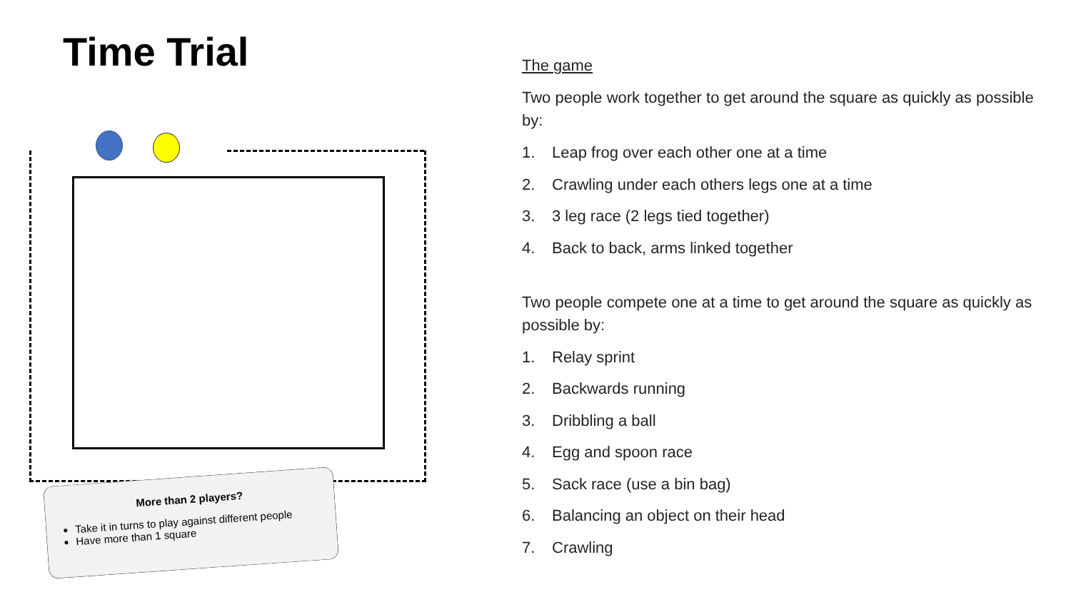Time Trial
More than 2 players?
Take it in turns to play against different people
Have more than 1 square
The game
Two people work together to get around the square as quickly as possible by:
1. Leap frog over each other one at a time
2. Crawling under each others legs one at a time
3. 3 leg race (2 legs tied together)
4. Back to back, arms linked together
Two people compete one at a time to get around the square as quickly as possible by:
1. Relay sprint
2. Backwards running
3. Dribbling a ball
4. Egg and spoon race
5. Sack race (use a bin bag)
6. Balancing an object on their head
7. Crawling